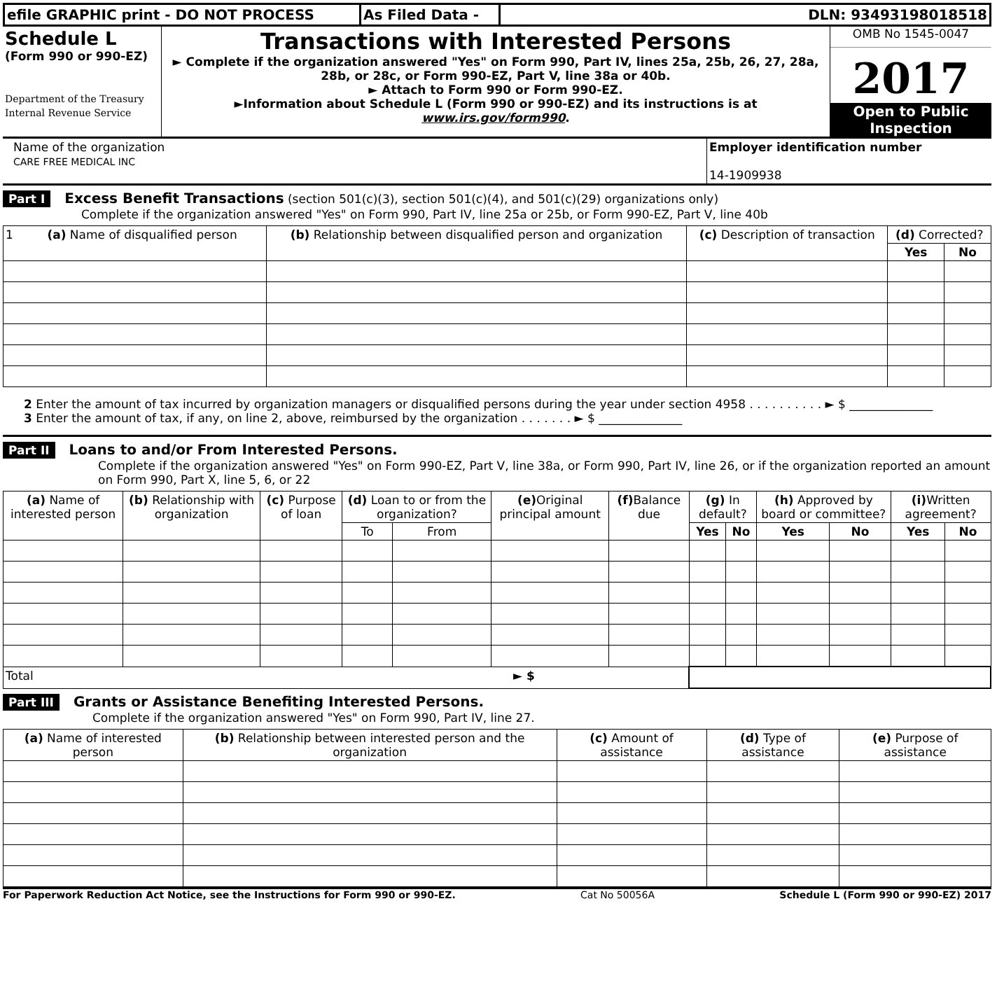| efile GRAPHIC print - DO NOT PROCESS | As Filed Data - | DLN: 93493198018518 |
| Schedule L (Form 990 or 990-EZ) Department of the Treasury Internal Revenue Service | Transactions with Interested Persons ► Complete if the organization answered "Yes" on Form 990, Part IV, lines 25a, 25b, 26, 27, 28a, 28b, or 28c, or Form 990-EZ, Part V, line 38a or 40b. ► Attach to Form 990 or Form 990-EZ. ►Information about Schedule L (Form 990 or 990-EZ) and its instructions is at www.irs.gov/form990 . | OMB No 1545-0047 2017 Open to Public Inspection |
| Name of the organization CARE FREE MEDICAL INC | Employer identification number 14-1909938 |
Part I Excess Benefit Transactions (section 501(c)(3), section 501(c)(4), and 501(c)(29) organizations only)
Complete if the organization answered "Yes" on Form 990, Part IV, line 25a or 25b, or Form 990-EZ, Part V, line 40b
| 1 (a) Name of disqualified person | (b) Relationship between disqualified person and organization | (c) Description of transaction | (d) Corrected? | |
| --- | --- | --- | --- | --- |
| | | | Yes | No |
2 Enter the amount of tax incurred by organization managers or disqualified persons during the year under section 4958 . . . . . . . . . . ► $ ______________
3 Enter the amount of tax, if any, on line 2, above, reimbursed by the organization . . . . . . . ► $ ______________
Part II Loans to and/or From Interested Persons.
Complete if the organization answered "Yes" on Form 990-EZ, Part V, line 38a, or Form 990, Part IV, line 26, or if the organization reported an amount on Form 990, Part X, line 5, 6, or 22
| (a) Name of interested person | (b) Relationship with organization | (c) Purpose of loan | (d) Loan to or from the organization? | | (e) Original principal amount | (f) Balance due | (g) In default? | | (h) Approved by board or committee? | | (i) Written agreement? | |
| --- | --- | --- | --- | --- | --- | --- | --- | --- | --- | --- | --- | --- |
| | | | To | From | | | Yes | No | Yes | No | Yes | No |
| Total ► $ | | | | | | | | | | | | |
Part III Grants or Assistance Benefiting Interested Persons.
Complete if the organization answered "Yes" on Form 990, Part IV, line 27.
| (a) Name of interested person | (b) Relationship between interested person and the organization | (c) Amount of assistance | (d) Type of assistance | (e) Purpose of assistance |
| --- | --- | --- | --- | --- |
For Paperwork Reduction Act Notice, see the Instructions for Form 990 or 990-EZ. Cat No 50056A Schedule L (Form 990 or 990-EZ) 2017